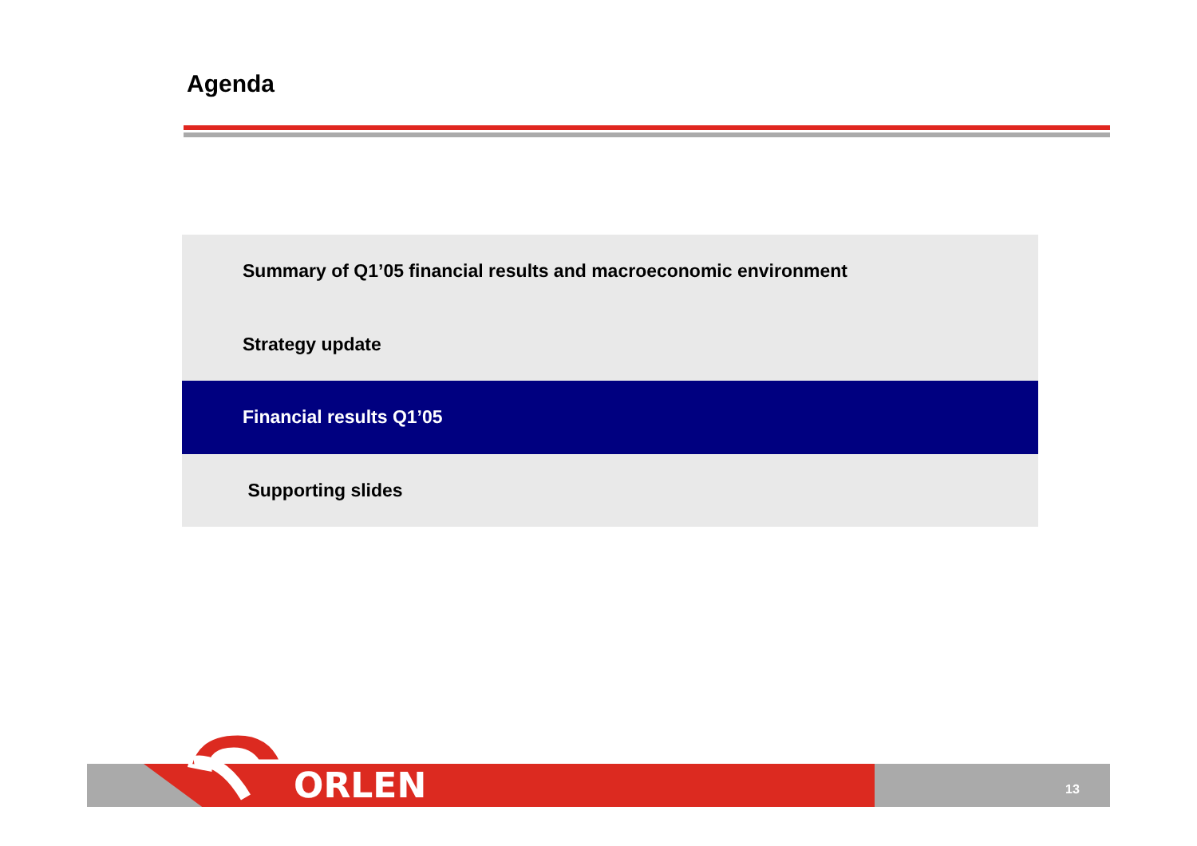Agenda
Summary of Q1’05 financial results and macroeconomic environment
Strategy update
Financial results Q1’05
Supporting slides
ORLEN 13